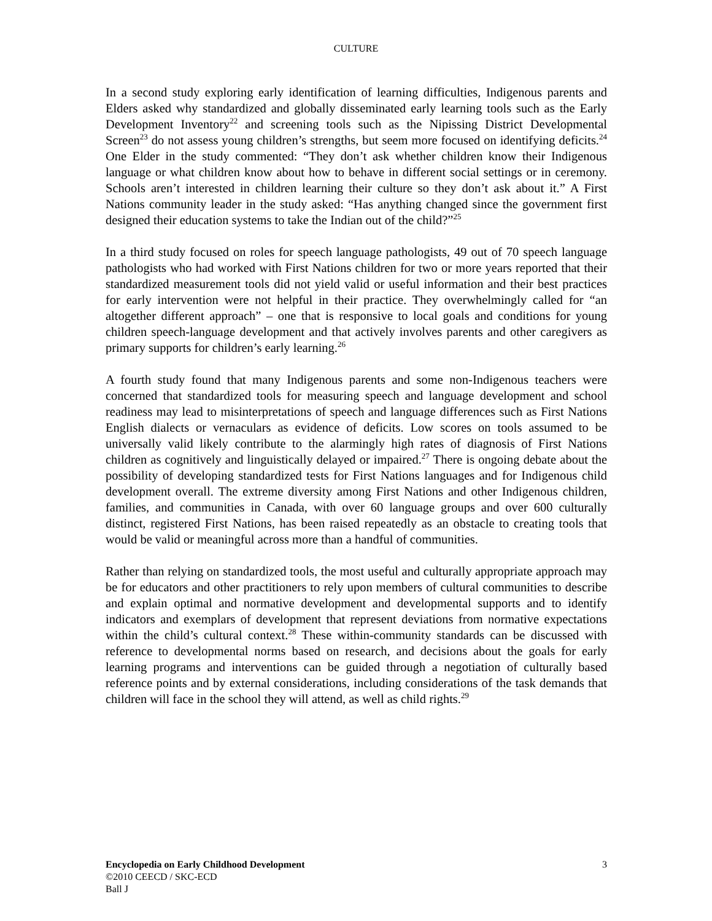CULTURE
In a second study exploring early identification of learning difficulties, Indigenous parents and Elders asked why standardized and globally disseminated early learning tools such as the Early Development Inventory<sup>22</sup> and screening tools such as the Nipissing District Developmental Screen<sup>23</sup> do not assess young children’s strengths, but seem more focused on identifying deficits.<sup>24</sup> One Elder in the study commented: “They don’t ask whether children know their Indigenous language or what children know about how to behave in different social settings or in ceremony. Schools aren’t interested in children learning their culture so they don’t ask about it.” A First Nations community leader in the study asked: “Has anything changed since the government first designed their education systems to take the Indian out of the child?”<sup>25</sup>
In a third study focused on roles for speech language pathologists, 49 out of 70 speech language pathologists who had worked with First Nations children for two or more years reported that their standardized measurement tools did not yield valid or useful information and their best practices for early intervention were not helpful in their practice. They overwhelmingly called for “an altogether different approach” – one that is responsive to local goals and conditions for young children speech-language development and that actively involves parents and other caregivers as primary supports for children’s early learning.<sup>26</sup>
A fourth study found that many Indigenous parents and some non-Indigenous teachers were concerned that standardized tools for measuring speech and language development and school readiness may lead to misinterpretations of speech and language differences such as First Nations English dialects or vernaculars as evidence of deficits. Low scores on tools assumed to be universally valid likely contribute to the alarmingly high rates of diagnosis of First Nations children as cognitively and linguistically delayed or impaired.<sup>27</sup> There is ongoing debate about the possibility of developing standardized tests for First Nations languages and for Indigenous child development overall. The extreme diversity among First Nations and other Indigenous children, families, and communities in Canada, with over 60 language groups and over 600 culturally distinct, registered First Nations, has been raised repeatedly as an obstacle to creating tools that would be valid or meaningful across more than a handful of communities.
Rather than relying on standardized tools, the most useful and culturally appropriate approach may be for educators and other practitioners to rely upon members of cultural communities to describe and explain optimal and normative development and developmental supports and to identify indicators and exemplars of development that represent deviations from normative expectations within the child’s cultural context.<sup>28</sup> These within-community standards can be discussed with reference to developmental norms based on research, and decisions about the goals for early learning programs and interventions can be guided through a negotiation of culturally based reference points and by external considerations, including considerations of the task demands that children will face in the school they will attend, as well as child rights.<sup>29</sup>
Encyclopedia on Early Childhood Development 3
©2010 CEECD / SKC-ECD
Ball J